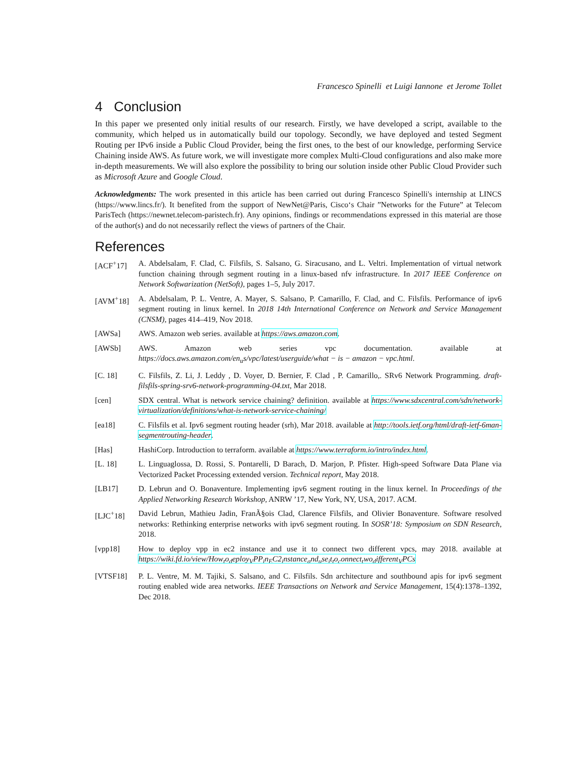Francesco Spinelli et Luigi Iannone et Jerome Tollet
4 Conclusion
In this paper we presented only initial results of our research. Firstly, we have developed a script, available to the community, which helped us in automatically build our topology. Secondly, we have deployed and tested Segment Routing per IPv6 inside a Public Cloud Provider, being the first ones, to the best of our knowledge, performing Service Chaining inside AWS. As future work, we will investigate more complex Multi-Cloud configurations and also make more in-depth measurements. We will also explore the possibility to bring our solution inside other Public Cloud Provider such as Microsoft Azure and Google Cloud.
Acknowledgments: The work presented in this article has been carried out during Francesco Spinelli's internship at LINCS (https://www.lincs.fr/). It benefited from the support of NewNet@Paris, Cisco‘s Chair ”Networks for the Future” at Telecom ParisTech (https://newnet.telecom-paristech.fr). Any opinions, findings or recommendations expressed in this material are those of the author(s) and do not necessarily reflect the views of partners of the Chair.
References
[ACF<sup>+</sup>17] A. Abdelsalam, F. Clad, C. Filsfils, S. Salsano, G. Siracusano, and L. Veltri. Implementation of virtual network function chaining through segment routing in a linux-based nfv infrastructure. In 2017 IEEE Conference on Network Softwarization (NetSoft), pages 1–5, July 2017.
[AVM<sup>+</sup>18] A. Abdelsalam, P. L. Ventre, A. Mayer, S. Salsano, P. Camarillo, F. Clad, and C. Filsfils. Performance of ipv6 segment routing in linux kernel. In 2018 14th International Conference on Network and Service Management (CNSM), pages 414–419, Nov 2018.
[AWSa] AWS. Amazon web series. available at https://aws.amazon.com.
[AWSb] AWS. Amazon web series vpc documentation. available at https://docs.aws.amazon.com/en<sub>u</sub>s/vpc/latest/userguide/what − is − amazon − vpc.html.
[C. 18] C. Filsfils, Z. Li, J. Leddy , D. Voyer, D. Bernier, F. Clad , P. Camarillo,. SRv6 Network Programming. draft-filsfils-spring-srv6-network-programming-04.txt, Mar 2018.
[cen] SDX central. What is network service chaining? definition. available at https://www.sdxcentral.com/sdn/network-virtualization/definitions/what-is-network-service-chaining/
[ea18] C. Filsfils et al. Ipv6 segment routing header (srh), Mar 2018. available at http://tools.ietf.org/html/draft-ietf-6man-segmentrouting-header.
[Has] HashiCorp. Introduction to terraform. available at https://www.terraform.io/intro/index.html.
[L. 18] L. Linguaglossa, D. Rossi, S. Pontarelli, D Barach, D. Marjon, P. Pfister. High-speed Software Data Plane via Vectorized Packet Processing extended version. Technical report, May 2018.
[LB17] D. Lebrun and O. Bonaventure. Implementing ipv6 segment routing in the linux kernel. In Proceedings of the Applied Networking Research Workshop, ANRW ’17, New York, NY, USA, 2017. ACM.
[LJC<sup>+</sup>18] David Lebrun, Mathieu Jadin, FranÃ§ois Clad, Clarence Filsfils, and Olivier Bonaventure. Software resolved networks: Rethinking enterprise networks with ipv6 segment routing. In SOSR’18: Symposium on SDN Research, 2018.
[vpp18] How to deploy vpp in ec2 instance and use it to connect two different vpcs, may 2018. available at https://wiki.fd.io/view/How<sub>t</sub>o<sub>d</sub>eploy<sub>V</sub>PP<sub>i</sub>n<sub>E</sub>C2<sub>i</sub>nstance<sub>a</sub>nd<sub>u</sub>se<sub>i</sub>t<sub>t</sub>o<sub>c</sub>onnect<sub>t</sub>wo<sub>d</sub>ifferent<sub>V</sub>PCs
[VTSF18] P. L. Ventre, M. M. Tajiki, S. Salsano, and C. Filsfils. Sdn architecture and southbound apis for ipv6 segment routing enabled wide area networks. IEEE Transactions on Network and Service Management, 15(4):1378–1392, Dec 2018.